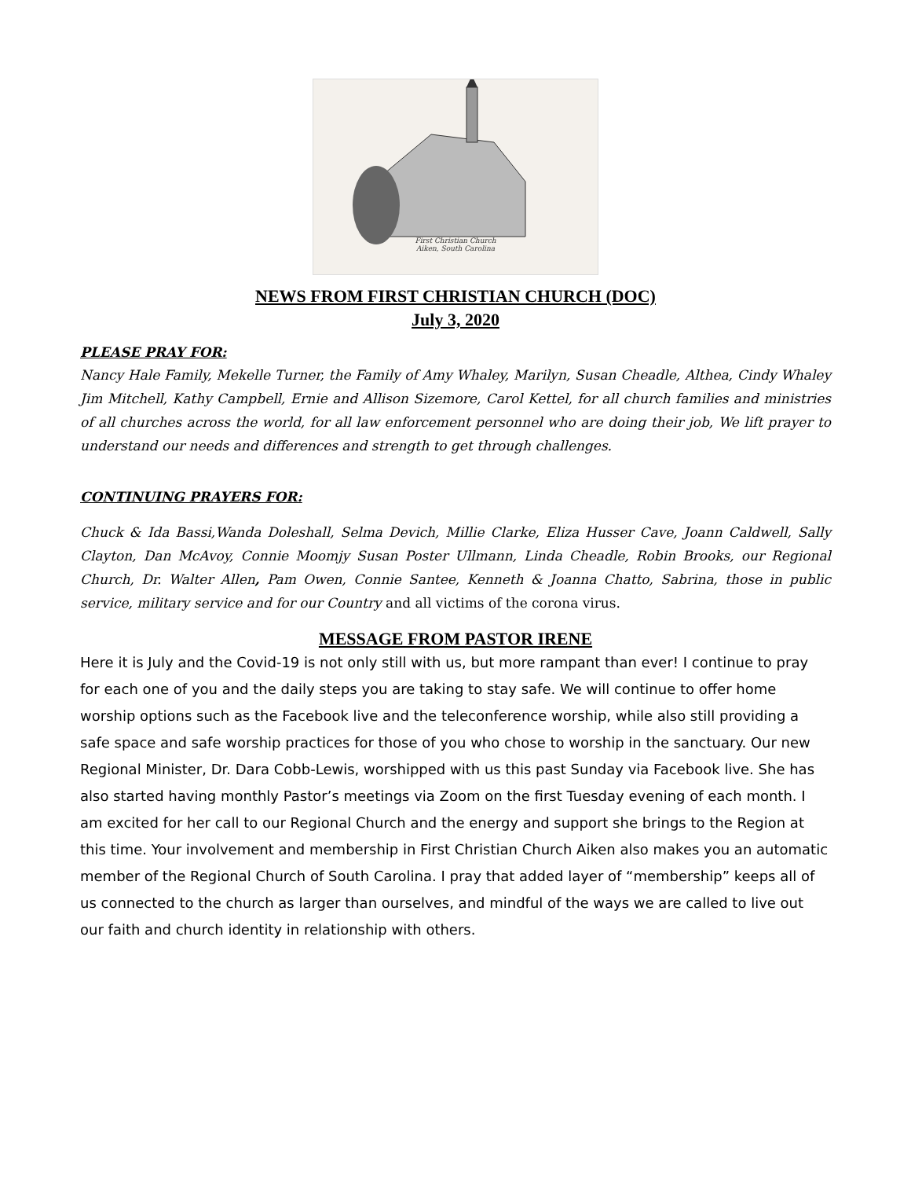First Christian Church
Aiken, South Carolina
NEWS FROM FIRST CHRISTIAN CHURCH (DOC)
July 3, 2020
PLEASE PRAY FOR:
Nancy Hale Family, Mekelle Turner, the Family of Amy Whaley, Marilyn, Susan Cheadle, Althea, Cindy Whaley Jim Mitchell, Kathy Campbell, Ernie and Allison Sizemore, Carol Kettel, for all church families and ministries of all churches across the world, for all law enforcement personnel who are doing their job, We lift prayer to understand our needs and differences and strength to get through challenges.
CONTINUING PRAYERS FOR:
Chuck & Ida Bassi,Wanda Doleshall, Selma Devich, Millie Clarke, Eliza Husser Cave, Joann Caldwell, Sally Clayton, Dan McAvoy, Connie Moomjy Susan Poster Ullmann, Linda Cheadle, Robin Brooks, our Regional Church, Dr. Walter Allen, Pam Owen, Connie Santee, Kenneth & Joanna Chatto, Sabrina, those in public service, military service and for our Country and all victims of the corona virus.
MESSAGE FROM PASTOR IRENE
Here it is July and the Covid-19 is not only still with us, but more rampant than ever! I continue to pray for each one of you and the daily steps you are taking to stay safe. We will continue to offer home worship options such as the Facebook live and the teleconference worship, while also still providing a safe space and safe worship practices for those of you who chose to worship in the sanctuary. Our new Regional Minister, Dr. Dara Cobb-Lewis, worshipped with us this past Sunday via Facebook live. She has also started having monthly Pastor’s meetings via Zoom on the first Tuesday evening of each month. I am excited for her call to our Regional Church and the energy and support she brings to the Region at this time. Your involvement and membership in First Christian Church Aiken also makes you an automatic member of the Regional Church of South Carolina. I pray that added layer of “membership” keeps all of us connected to the church as larger than ourselves, and mindful of the ways we are called to live out our faith and church identity in relationship with others.